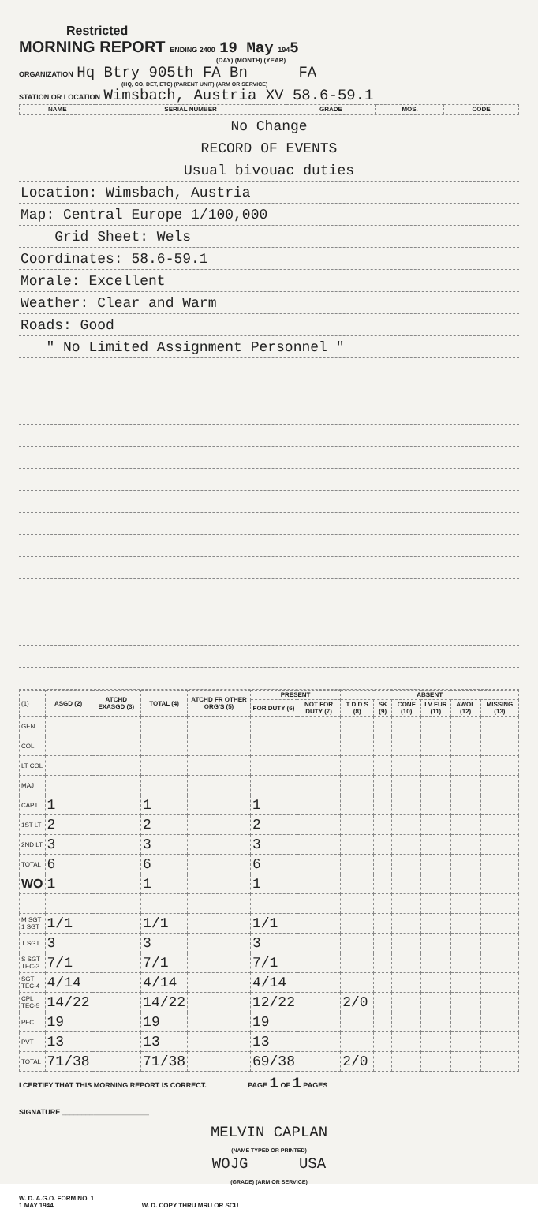Restricted
MORNING REPORT ENDING 2400 19 May 1945
(DAY) (MONTH) (YEAR)
ORGANIZATION Hq Btry 905th FA Bn FA
(HQ, CO, DET, ETC) (PARENT UNIT) (ARM OR SERVICE)
STATION OR LOCATION Wimsbach, Austria XV 58.6-59.1
| NAME | SERIAL NUMBER | GRADE | MOS. | CODE |
| --- | --- | --- | --- | --- |
| No Change |
| RECORD OF EVENTS |
| Usual bivouac duties |
| Location: Wimsbach, Austria |
| Map: Central Europe 1/100,000 |
| Grid Sheet: Wels |
| Coordinates: 58.6-59.1 |
| Morale: Excellent |
| Weather: Clear and Warm |
| Roads: Good |
| " No Limited Assignment Personnel " |
| (1) | ASGD (2) | ATCHD EXASGD (3) | TOTAL (4) | ATCHD FR OTHER ORG'S (5) | PRESENT | | ABSENT | | | | | |
| | | | | | FOR DUTY (6) | NOT FOR DUTY (7) | T D D S (8) | SK (9) | CONF (10) | LV FUR (11) | AWOL (12) | MISSING (13) |
| GEN | | | | | | | | | | | | |
| COL | | | | | | | | | | | | |
| LT COL | | | | | | | | | | | | |
| MAJ | | | | | | | | | | | | |
| CAPT | 1 | | 1 | | 1 | | | | | | | |
| 1ST LT | 2 | | 2 | | 2 | | | | | | | |
| 2ND LT | 3 | | 3 | | 3 | | | | | | | |
| TOTAL | 6 | | 6 | | 6 | | | | | | | |
| WO | 1 | | 1 | | 1 | | | | | | | |
| M SGT 1 SGT | 1/1 | | 1/1 | | 1/1 | | | | | | | |
| T SGT | 3 | | 3 | | 3 | | | | | | | |
| S SGT TEC-3 | 7/1 | | 7/1 | | 7/1 | | | | | | | |
| SGT TEC-4 | 4/14 | | 4/14 | | 4/14 | | | | | | | |
| CPL TEC-5 | 14/22 | | 14/22 | | 12/22 | | 2/0 | | | | | |
| PFC | 19 | | 19 | | 19 | | | | | | | |
| PVT | 13 | | 13 | | 13 | | | | | | | |
| TOTAL | 71/38 | | 71/38 | | 69/38 | | 2/0 | | | | | |
I CERTIFY THAT THIS MORNING REPORT IS CORRECT. PAGE 1 OF 1 PAGES
SIGNATURE ______________________
MELVIN CAPLAN
(NAME TYPED OR PRINTED)
WOJG USA
(GRADE) (ARM OR SERVICE)
W. D. A.G.O. FORM NO. 1
1 MAY 1944 W. D. COPY THRU MRU OR SCU